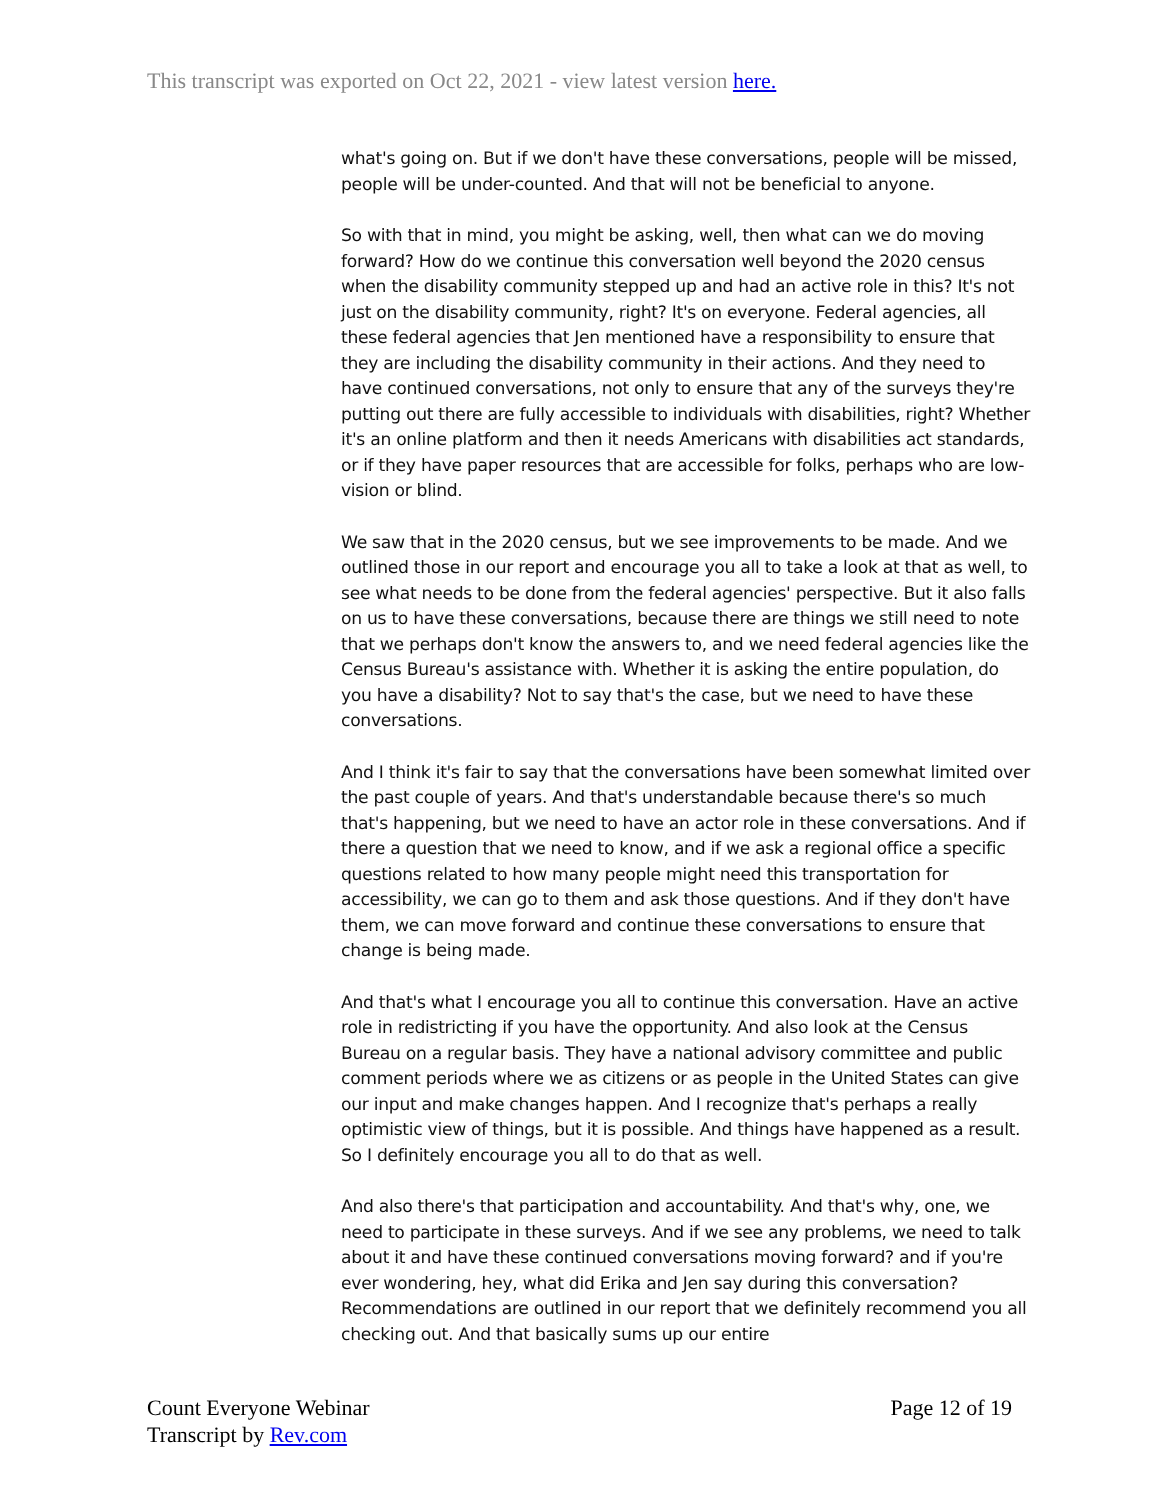This transcript was exported on Oct 22, 2021 - view latest version here.
what's going on. But if we don't have these conversations, people will be missed, people will be under-counted. And that will not be beneficial to anyone.
So with that in mind, you might be asking, well, then what can we do moving forward? How do we continue this conversation well beyond the 2020 census when the disability community stepped up and had an active role in this? It's not just on the disability community, right? It's on everyone. Federal agencies, all these federal agencies that Jen mentioned have a responsibility to ensure that they are including the disability community in their actions. And they need to have continued conversations, not only to ensure that any of the surveys they're putting out there are fully accessible to individuals with disabilities, right? Whether it's an online platform and then it needs Americans with disabilities act standards, or if they have paper resources that are accessible for folks, perhaps who are low-vision or blind.
We saw that in the 2020 census, but we see improvements to be made. And we outlined those in our report and encourage you all to take a look at that as well, to see what needs to be done from the federal agencies' perspective. But it also falls on us to have these conversations, because there are things we still need to note that we perhaps don't know the answers to, and we need federal agencies like the Census Bureau's assistance with. Whether it is asking the entire population, do you have a disability? Not to say that's the case, but we need to have these conversations.
And I think it's fair to say that the conversations have been somewhat limited over the past couple of years. And that's understandable because there's so much that's happening, but we need to have an actor role in these conversations. And if there a question that we need to know, and if we ask a regional office a specific questions related to how many people might need this transportation for accessibility, we can go to them and ask those questions. And if they don't have them, we can move forward and continue these conversations to ensure that change is being made.
And that's what I encourage you all to continue this conversation. Have an active role in redistricting if you have the opportunity. And also look at the Census Bureau on a regular basis. They have a national advisory committee and public comment periods where we as citizens or as people in the United States can give our input and make changes happen. And I recognize that's perhaps a really optimistic view of things, but it is possible. And things have happened as a result. So I definitely encourage you all to do that as well.
And also there's that participation and accountability. And that's why, one, we need to participate in these surveys. And if we see any problems, we need to talk about it and have these continued conversations moving forward? and if you're ever wondering, hey, what did Erika and Jen say during this conversation? Recommendations are outlined in our report that we definitely recommend you all checking out. And that basically sums up our entire
Count Everyone Webinar
Transcript by Rev.com
Page 12 of 19